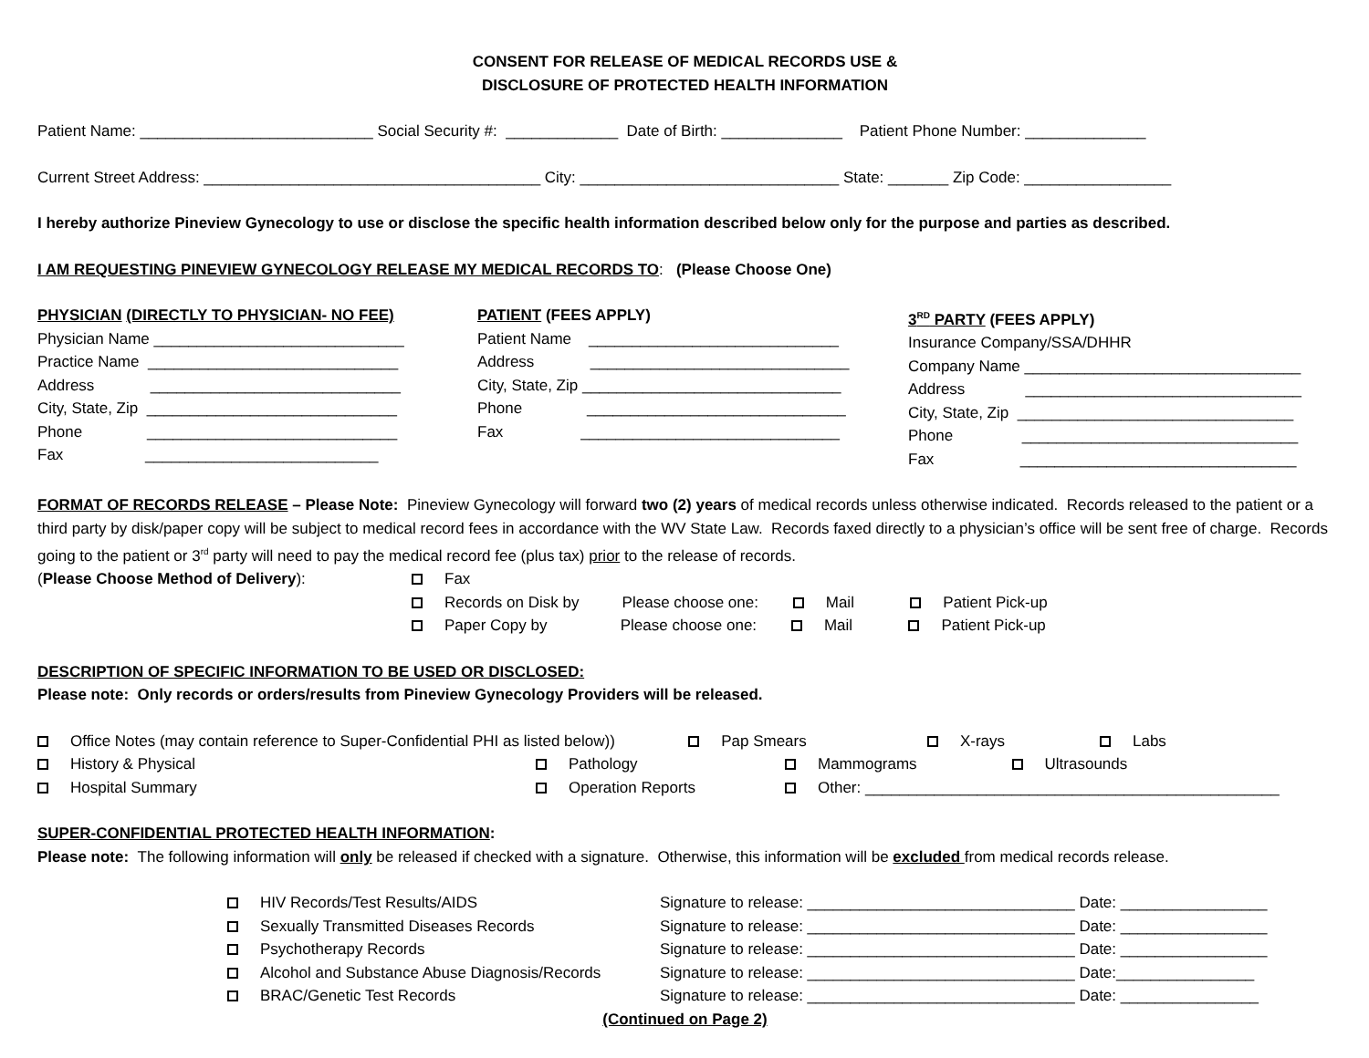CONSENT FOR RELEASE OF MEDICAL RECORDS USE &
DISCLOSURE OF PROTECTED HEALTH INFORMATION
Patient Name: ___________________________ Social Security #: _____________ Date of Birth: ______________ Patient Phone Number: ______________
Current Street Address: _______________________________________ City: ______________________________ State: _______ Zip Code: _________________
I hereby authorize Pineview Gynecology to use or disclose the specific health information described below only for the purpose and parties as described.
I AM REQUESTING PINEVIEW GYNECOLOGY RELEASE MY MEDICAL RECORDS TO: (Please Choose One)
PHYSICIAN (DIRECTLY TO PHYSICIAN- NO FEE)
Physician Name _____________________________
Practice Name _____________________________
Address _____________________________
City, State, Zip _____________________________
Phone _____________________________
Fax ___________________________
PATIENT (FEES APPLY)
Patient Name _____________________________
Address ______________________________
City, State, Zip ______________________________
Phone ______________________________
Fax ______________________________
3<sup>RD</sup> PARTY (FEES APPLY)
Insurance Company/SSA/DHHR
Company Name ________________________________
Address ________________________________
City, State, Zip ________________________________
Phone ________________________________
Fax ________________________________
FORMAT OF RECORDS RELEASE – Please Note: Pineview Gynecology will forward two (2) years of medical records unless otherwise indicated. Records released to the patient or a third party by disk/paper copy will be subject to medical record fees in accordance with the WV State Law. Records faxed directly to a physician’s office will be sent free of charge. Records going to the patient or 3<sup>rd</sup> party will need to pay the medical record fee (plus tax) prior to the release of records.
(Please Choose Method of Delivery): Fax
Records on Disk by Please choose one: Mail Patient Pick-up
Paper Copy by Please choose one: Mail Patient Pick-up
DESCRIPTION OF SPECIFIC INFORMATION TO BE USED OR DISCLOSED:
Please note: Only records or orders/results from Pineview Gynecology Providers will be released.
Office Notes (may contain reference to Super-Confidential PHI as listed below)) Pap Smears X-rays Labs
History & Physical
Hospital Summary
Pathology
Operation Reports
Mammograms Ultrasounds
Other: ________________________________________________
SUPER-CONFIDENTIAL PROTECTED HEALTH INFORMATION:
Please note: The following information will only be released if checked with a signature. Otherwise, this information will be excluded from medical records release.
HIV Records/Test Results/AIDS
Sexually Transmitted Diseases Records
Psychotherapy Records
Alcohol and Substance Abuse Diagnosis/Records
BRAC/Genetic Test Records
Signature to release: _______________________________ Date: _________________
Signature to release: _______________________________ Date: _________________
Signature to release: _______________________________ Date: _________________
Signature to release: _______________________________ Date:________________
Signature to release: _______________________________ Date: ________________
(Continued on Page 2)